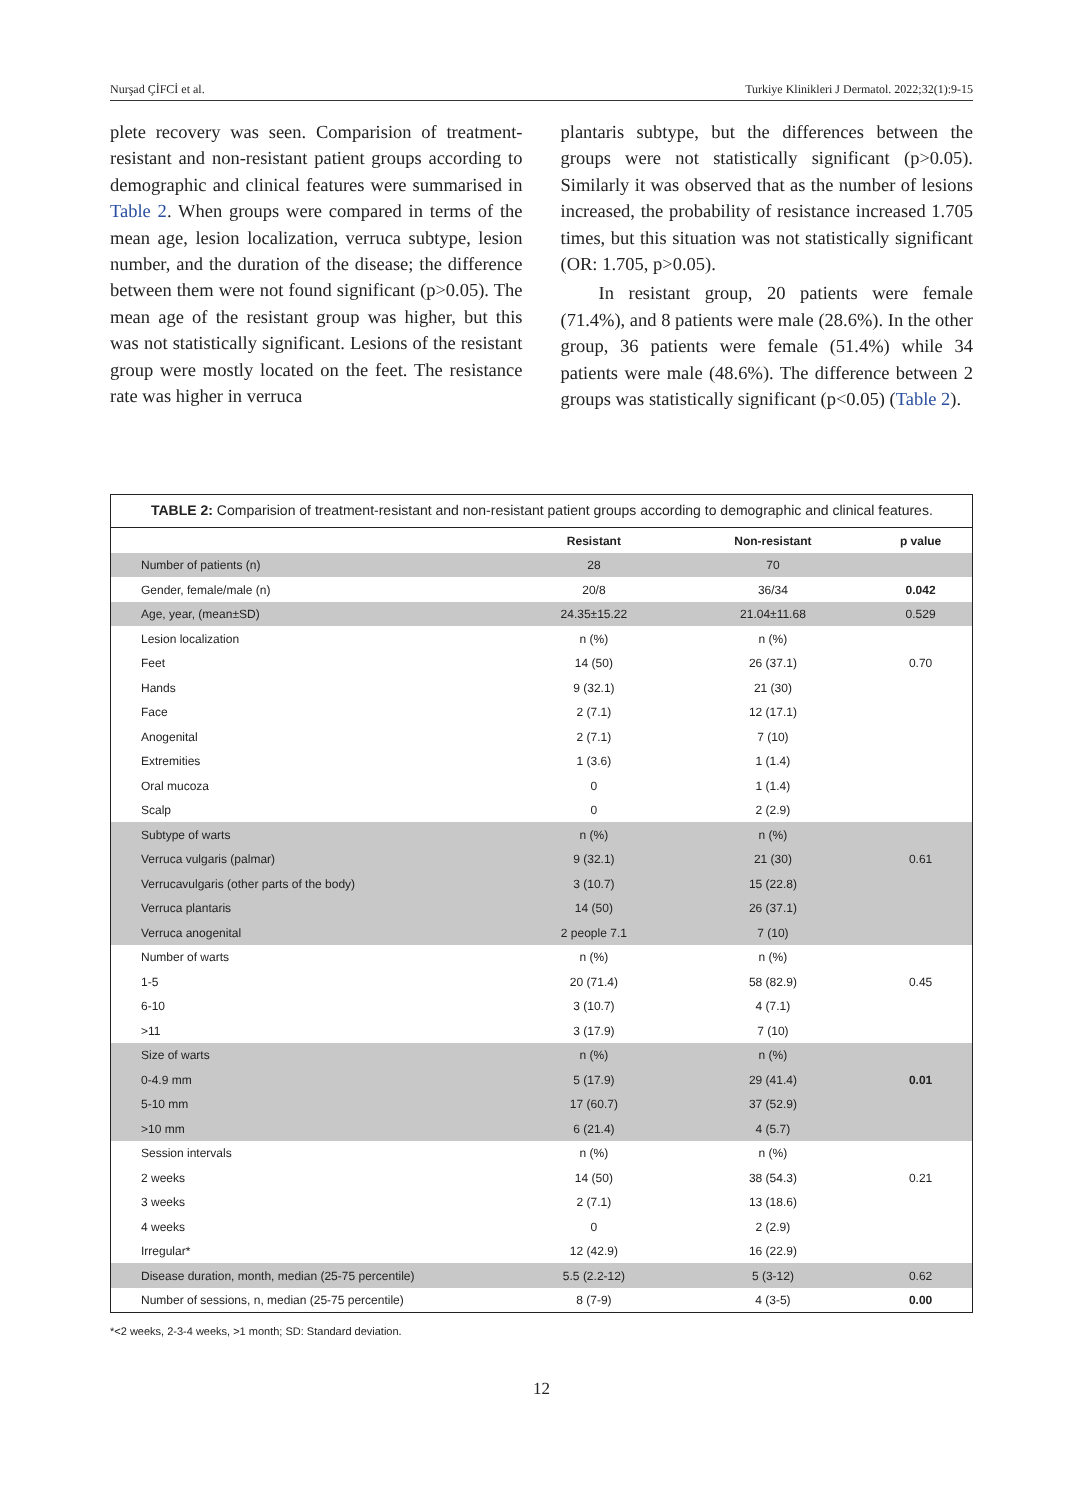Nurşad ÇİFCİ et al. Turkiye Klinikleri J Dermatol. 2022;32(1):9-15
plete recovery was seen. Comparision of treatment-resistant and non-resistant patient groups according to demographic and clinical features were summarised in Table 2. When groups were compared in terms of the mean age, lesion localization, verruca subtype, lesion number, and the duration of the disease; the difference between them were not found significant (p>0.05). The mean age of the resistant group was higher, but this was not statistically significant. Lesions of the resistant group were mostly located on the feet. The resistance rate was higher in verruca
plantaris subtype, but the differences between the groups were not statistically significant (p>0.05). Similarly it was observed that as the number of lesions increased, the probability of resistance increased 1.705 times, but this situation was not statistically significant (OR: 1.705, p>0.05).
In resistant group, 20 patients were female (71.4%), and 8 patients were male (28.6%). In the other group, 36 patients were female (51.4%) while 34 patients were male (48.6%). The difference between 2 groups was statistically significant (p<0.05) (Table 2).
TABLE 2: Comparision of treatment-resistant and non-resistant patient groups according to demographic and clinical features.
| | Resistant | Non-resistant | p value |
| --- | --- | --- | --- |
| Number of patients (n) | 28 | 70 | |
| Gender, female/male (n) | 20/8 | 36/34 | 0.042 |
| Age, year, (mean±SD) | 24.35±15.22 | 21.04±11.68 | 0.529 |
| Lesion localization | n (%) | n (%) | |
| Feet | 14 (50) | 26 (37.1) | 0.70 |
| Hands | 9 (32.1) | 21 (30) | |
| Face | 2 (7.1) | 12 (17.1) | |
| Anogenital | 2 (7.1) | 7 (10) | |
| Extremities | 1 (3.6) | 1 (1.4) | |
| Oral mucoza | 0 | 1 (1.4) | |
| Scalp | 0 | 2 (2.9) | |
| Subtype of warts | n (%) | n (%) | |
| Verruca vulgaris (palmar) | 9 (32.1) | 21 (30) | 0.61 |
| Verrucavulgaris (other parts of the body) | 3 (10.7) | 15 (22.8) | |
| Verruca plantaris | 14 (50) | 26 (37.1) | |
| Verruca anogenital | 2 people 7.1 | 7 (10) | |
| Number of warts | n (%) | n (%) | |
| 1-5 | 20 (71.4) | 58 (82.9) | 0.45 |
| 6-10 | 3 (10.7) | 4 (7.1) | |
| >11 | 3 (17.9) | 7 (10) | |
| Size of warts | n (%) | n (%) | |
| 0-4.9 mm | 5 (17.9) | 29 (41.4) | 0.01 |
| 5-10 mm | 17 (60.7) | 37 (52.9) | |
| >10 mm | 6 (21.4) | 4 (5.7) | |
| Session intervals | n (%) | n (%) | |
| 2 weeks | 14 (50) | 38 (54.3) | 0.21 |
| 3 weeks | 2 (7.1) | 13 (18.6) | |
| 4 weeks | 0 | 2 (2.9) | |
| Irregular* | 12 (42.9) | 16 (22.9) | |
| Disease duration, month, median (25-75 percentile) | 5.5 (2.2-12) | 5 (3-12) | 0.62 |
| Number of sessions, n, median (25-75 percentile) | 8 (7-9) | 4 (3-5) | 0.00 |
*<2 weeks, 2-3-4 weeks, >1 month; SD: Standard deviation.
12